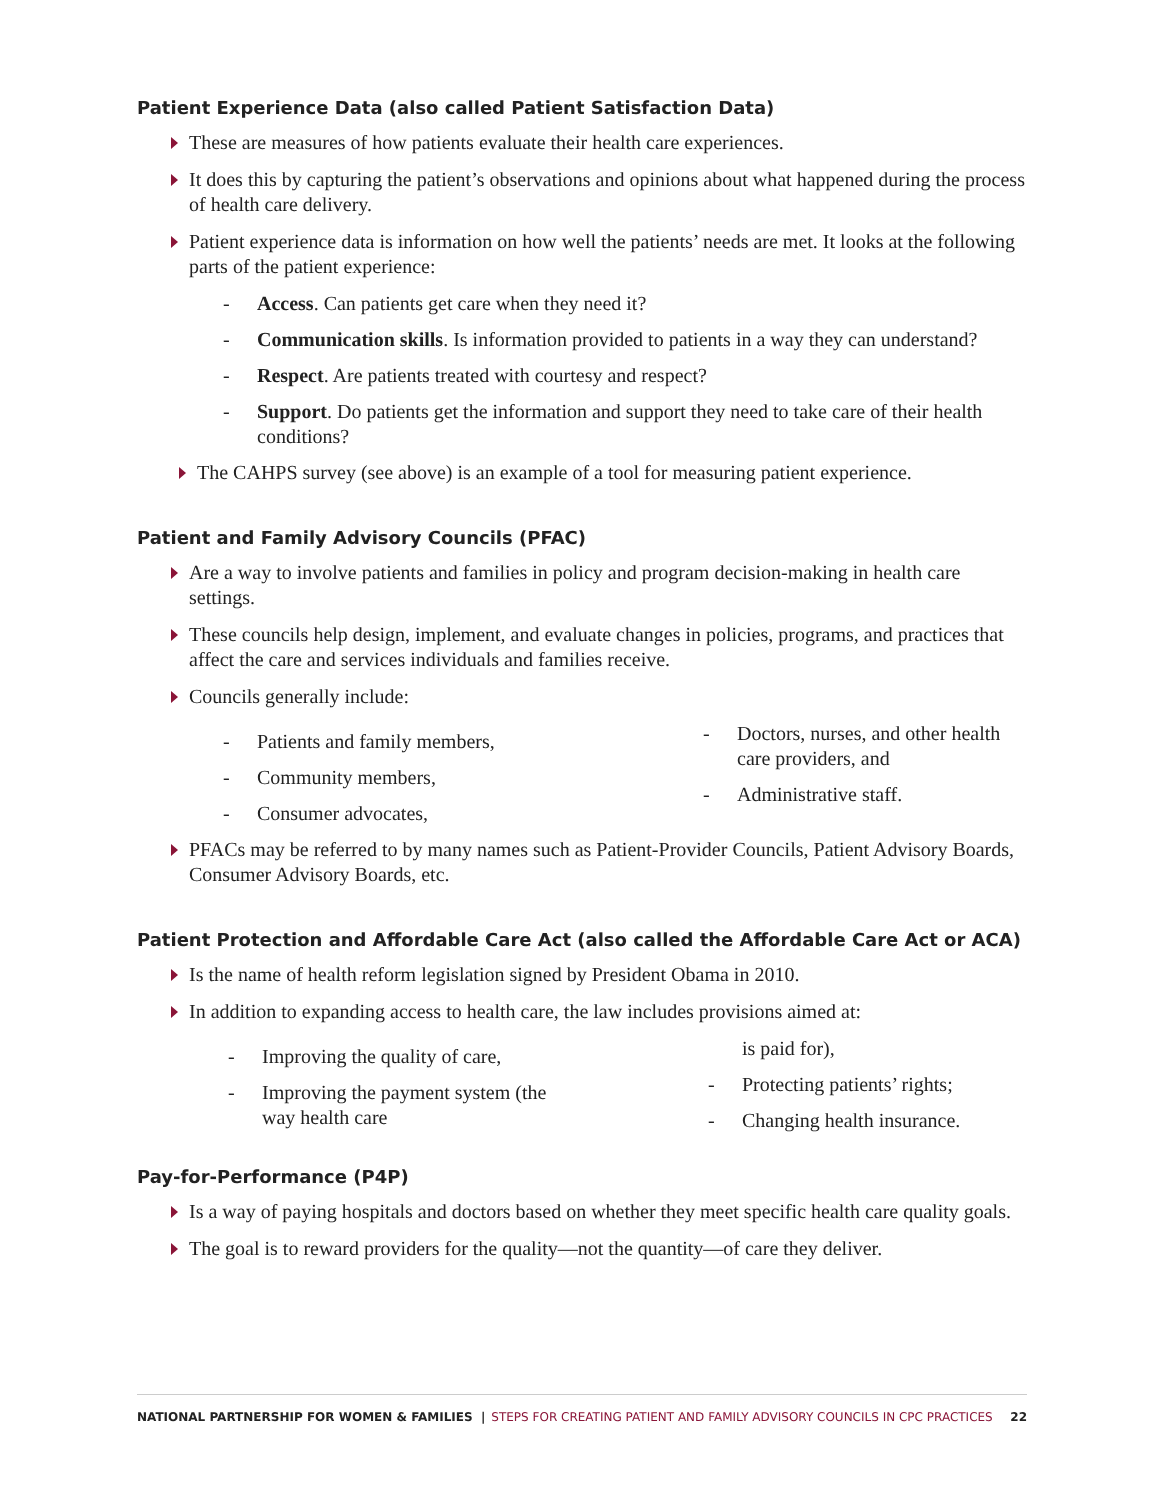Patient Experience Data (also called Patient Satisfaction Data)
These are measures of how patients evaluate their health care experiences.
It does this by capturing the patient’s observations and opinions about what happened during the process of health care delivery.
Patient experience data is information on how well the patients’ needs are met. It looks at the following parts of the patient experience:
- Access. Can patients get care when they need it?
- Communication skills. Is information provided to patients in a way they can understand?
- Respect. Are patients treated with courtesy and respect?
- Support. Do patients get the information and support they need to take care of their health conditions?
The CAHPS survey (see above) is an example of a tool for measuring patient experience.
Patient and Family Advisory Councils (PFAC)
Are a way to involve patients and families in policy and program decision-making in health care settings.
These councils help design, implement, and evaluate changes in policies, programs, and practices that affect the care and services individuals and families receive.
Councils generally include:
- Patients and family members,
- Community members,
- Consumer advocates,
- Doctors, nurses, and other health care providers, and
- Administrative staff.
PFACs may be referred to by many names such as Patient-Provider Councils, Patient Advisory Boards, Consumer Advisory Boards, etc.
Patient Protection and Affordable Care Act (also called the Affordable Care Act or ACA)
Is the name of health reform legislation signed by President Obama in 2010.
In addition to expanding access to health care, the law includes provisions aimed at:
- Improving the quality of care,
- Improving the payment system (the way health care
is paid for),
- Protecting patients’ rights;
- Changing health insurance.
Pay-for-Performance (P4P)
Is a way of paying hospitals and doctors based on whether they meet specific health care quality goals.
The goal is to reward providers for the quality—not the quantity—of care they deliver.
NATIONAL PARTNERSHIP FOR WOMEN & FAMILIES | STEPS FOR CREATING PATIENT AND FAMILY ADVISORY COUNCILS IN CPC PRACTICES 22